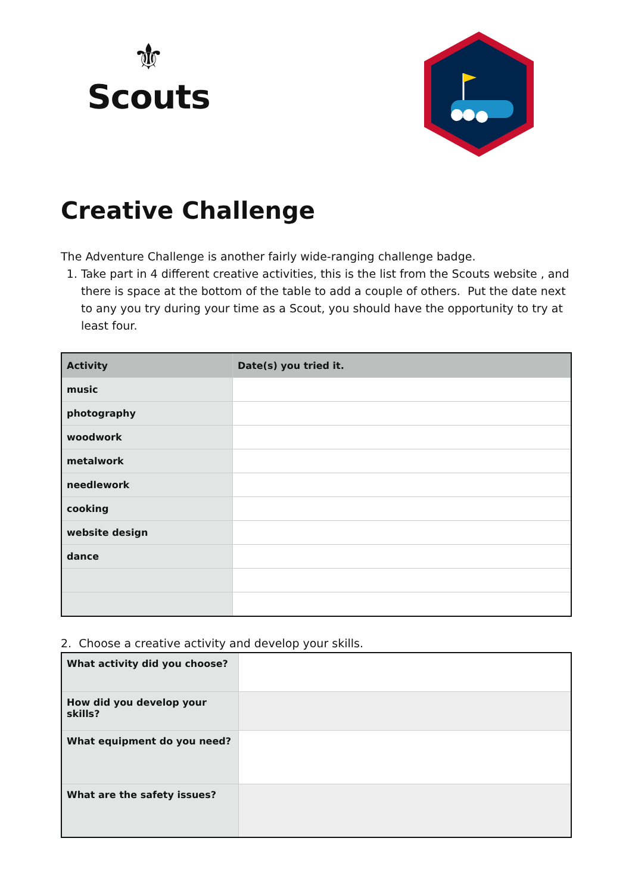⚜
Scouts
Creative Challenge
The Adventure Challenge is another fairly wide-ranging challenge badge.
1. Take part in 4 different creative activities, this is the list from the Scouts website , and there is space at the bottom of the table to add a couple of others. Put the date next to any you try during your time as a Scout, you should have the opportunity to try at least four.
| Activity | Date(s) you tried it. |
| --- | --- |
| music | |
| photography | |
| woodwork | |
| metalwork | |
| needlework | |
| cooking | |
| website design | |
| dance | |
2. Choose a creative activity and develop your skills.
| What activity did you choose? | |
| How did you develop your skills? | |
| What equipment do you need? | |
| What are the safety issues? | |